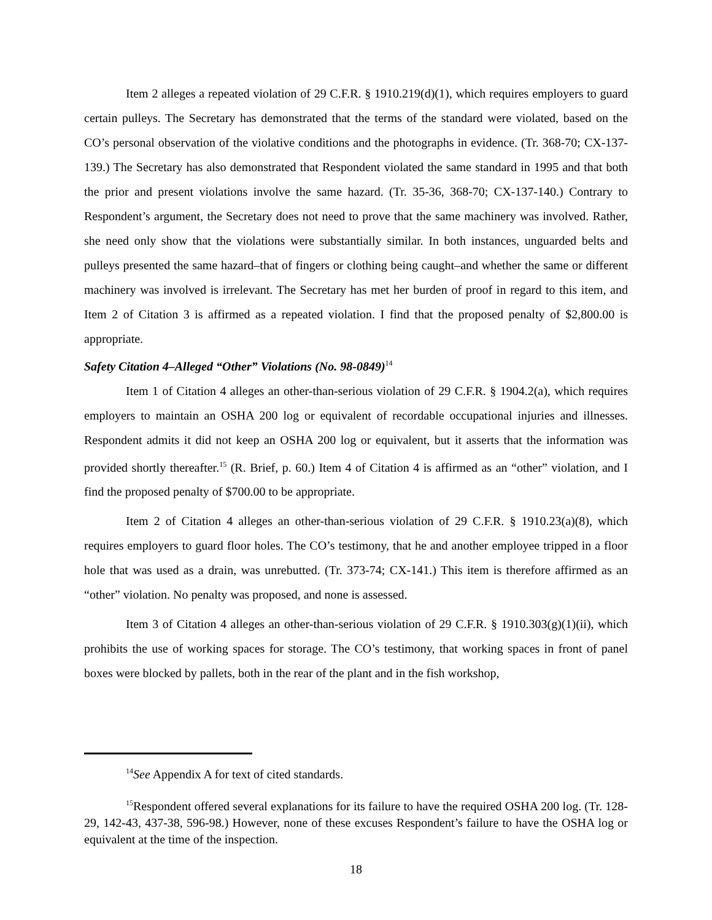Item 2 alleges a repeated violation of 29 C.F.R. § 1910.219(d)(1), which requires employers to guard certain pulleys. The Secretary has demonstrated that the terms of the standard were violated, based on the CO’s personal observation of the violative conditions and the photographs in evidence. (Tr. 368-70; CX-137-139.) The Secretary has also demonstrated that Respondent violated the same standard in 1995 and that both the prior and present violations involve the same hazard. (Tr. 35-36, 368-70; CX-137-140.) Contrary to Respondent’s argument, the Secretary does not need to prove that the same machinery was involved. Rather, she need only show that the violations were substantially similar. In both instances, unguarded belts and pulleys presented the same hazard–that of fingers or clothing being caught–and whether the same or different machinery was involved is irrelevant. The Secretary has met her burden of proof in regard to this item, and Item 2 of Citation 3 is affirmed as a repeated violation. I find that the proposed penalty of $2,800.00 is appropriate.
Safety Citation 4–Alleged “Other” Violations (No. 98-0849)<sup>14</sup>
Item 1 of Citation 4 alleges an other-than-serious violation of 29 C.F.R. § 1904.2(a), which requires employers to maintain an OSHA 200 log or equivalent of recordable occupational injuries and illnesses. Respondent admits it did not keep an OSHA 200 log or equivalent, but it asserts that the information was provided shortly thereafter.<sup>15</sup> (R. Brief, p. 60.) Item 4 of Citation 4 is affirmed as an “other” violation, and I find the proposed penalty of $700.00 to be appropriate.
Item 2 of Citation 4 alleges an other-than-serious violation of 29 C.F.R. § 1910.23(a)(8), which requires employers to guard floor holes. The CO’s testimony, that he and another employee tripped in a floor hole that was used as a drain, was unrebutted. (Tr. 373-74; CX-141.) This item is therefore affirmed as an “other” violation. No penalty was proposed, and none is assessed.
Item 3 of Citation 4 alleges an other-than-serious violation of 29 C.F.R. § 1910.303(g)(1)(ii), which prohibits the use of working spaces for storage. The CO’s testimony, that working spaces in front of panel boxes were blocked by pallets, both in the rear of the plant and in the fish workshop,
<sup>14</sup> See Appendix A for text of cited standards.
<sup>15</sup> Respondent offered several explanations for its failure to have the required OSHA 200 log. (Tr. 128-29, 142-43, 437-38, 596-98.) However, none of these excuses Respondent’s failure to have the OSHA log or equivalent at the time of the inspection.
18